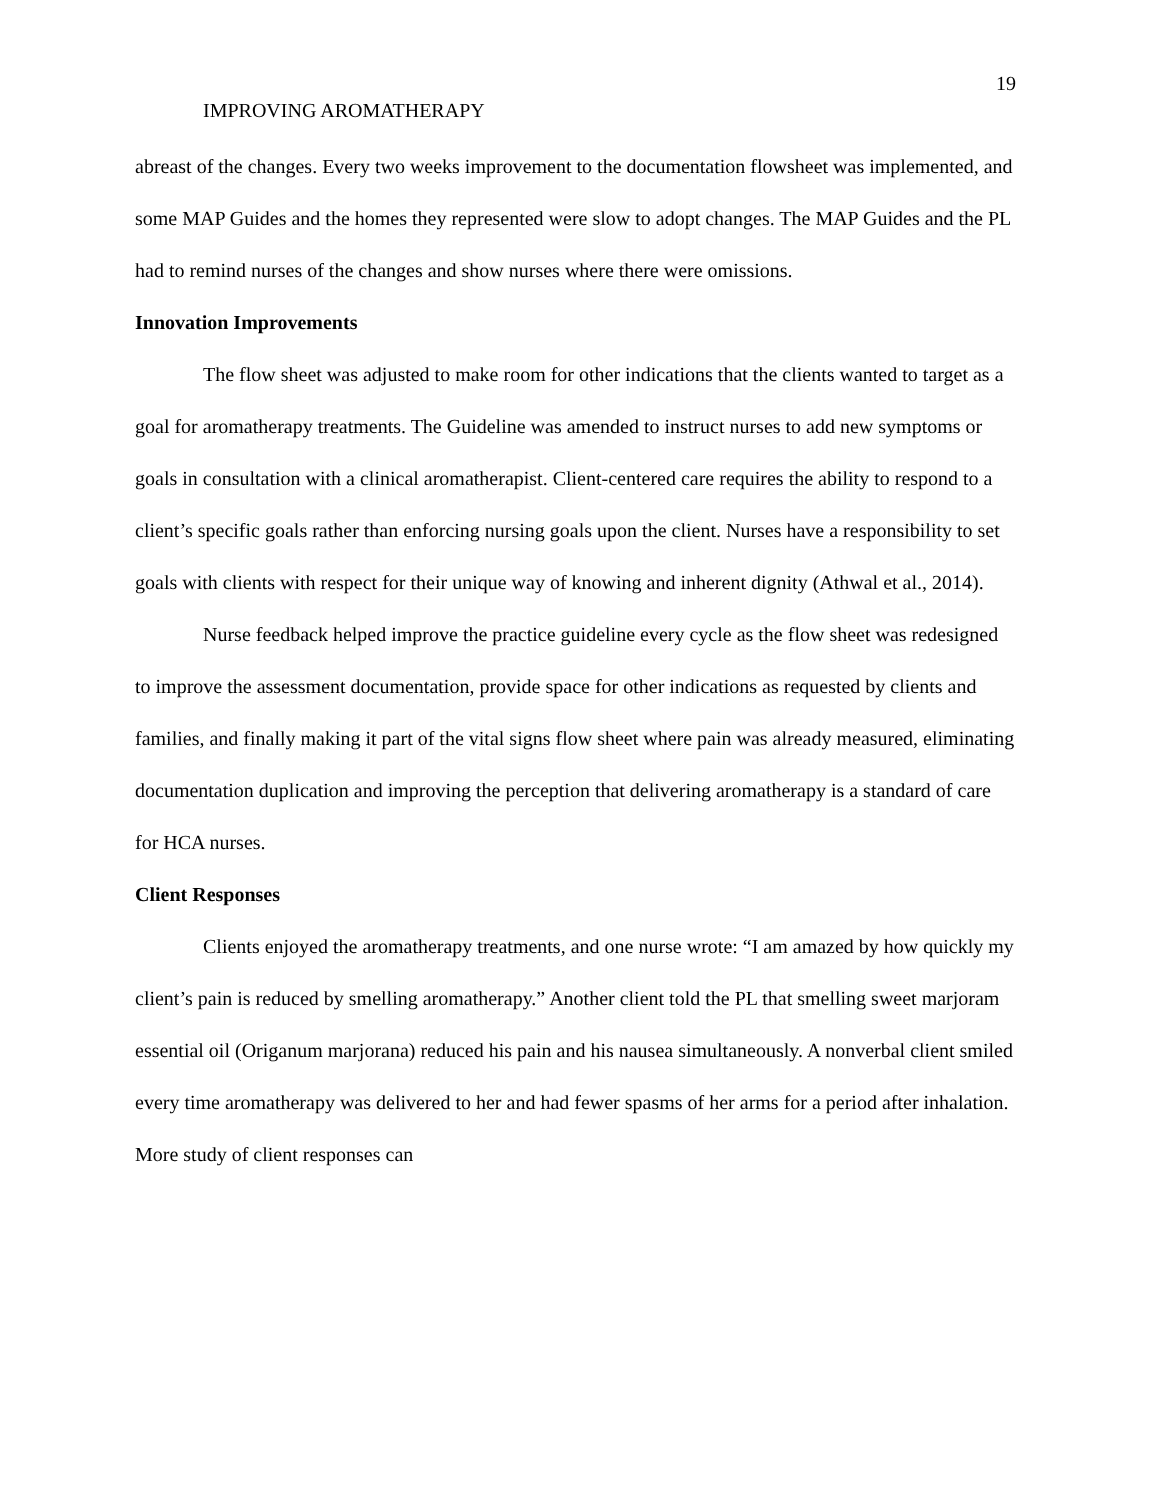19
IMPROVING AROMATHERAPY
abreast of the changes. Every two weeks improvement to the documentation flowsheet was implemented, and some MAP Guides and the homes they represented were slow to adopt changes. The MAP Guides and the PL had to remind nurses of the changes and show nurses where there were omissions.
Innovation Improvements
The flow sheet was adjusted to make room for other indications that the clients wanted to target as a goal for aromatherapy treatments. The Guideline was amended to instruct nurses to add new symptoms or goals in consultation with a clinical aromatherapist. Client-centered care requires the ability to respond to a client’s specific goals rather than enforcing nursing goals upon the client. Nurses have a responsibility to set goals with clients with respect for their unique way of knowing and inherent dignity (Athwal et al., 2014).
Nurse feedback helped improve the practice guideline every cycle as the flow sheet was redesigned to improve the assessment documentation, provide space for other indications as requested by clients and families, and finally making it part of the vital signs flow sheet where pain was already measured, eliminating documentation duplication and improving the perception that delivering aromatherapy is a standard of care for HCA nurses.
Client Responses
Clients enjoyed the aromatherapy treatments, and one nurse wrote: “I am amazed by how quickly my client’s pain is reduced by smelling aromatherapy.” Another client told the PL that smelling sweet marjoram essential oil (Origanum marjorana) reduced his pain and his nausea simultaneously. A nonverbal client smiled every time aromatherapy was delivered to her and had fewer spasms of her arms for a period after inhalation. More study of client responses can